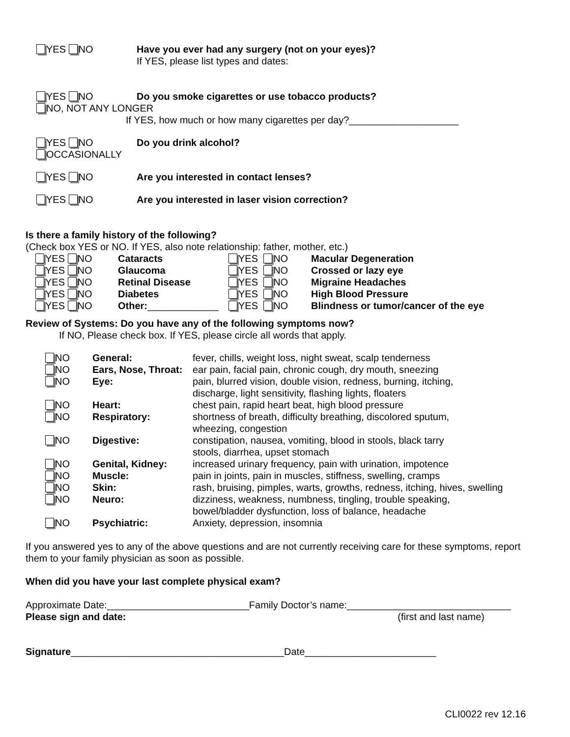YES NO Have you ever had any surgery (not on your eyes)?
If YES, please list types and dates:
YES NO Do you smoke cigarettes or use tobacco products?
NO, NOT ANY LONGER
If YES, how much or how many cigarettes per day?____________________
YES NO Do you drink alcohol?
OCCASIONALLY
YES NO Are you interested in contact lenses?
YES NO Are you interested in laser vision correction?
Is there a family history of the following?
(Check box YES or NO. If YES, also note relationship: father, mother, etc.)
| YES NO | Cataracts | YES NO | Macular Degeneration |
| YES NO | Glaucoma | YES NO | Crossed or lazy eye |
| YES NO | Retinal Disease | YES NO | Migraine Headaches |
| YES NO | Diabetes | YES NO | High Blood Pressure |
| YES NO | Other: _____________ | YES NO | Blindness or tumor/cancer of the eye |
Review of Systems: Do you have any of the following symptoms now?
If NO, Please check box. If YES, please circle all words that apply.
| NO | General: | fever, chills, weight loss, night sweat, scalp tenderness |
| NO | Ears, Nose, Throat: | ear pain, facial pain, chronic cough, dry mouth, sneezing |
| NO | Eye: | pain, blurred vision, double vision, redness, burning, itching, discharge, light sensitivity, flashing lights, floaters |
| NO | Heart: | chest pain, rapid heart beat, high blood pressure |
| NO | Respiratory: | shortness of breath, difficulty breathing, discolored sputum, wheezing, congestion |
| NO | Digestive: | constipation, nausea, vomiting, blood in stools, black tarry stools, diarrhea, upset stomach |
| NO | Genital, Kidney: | increased urinary frequency, pain with urination, impotence |
| NO | Muscle: | pain in joints, pain in muscles, stiffness, swelling, cramps |
| NO | Skin: | rash, bruising, pimples, warts, growths, redness, itching, hives, swelling |
| NO | Neuro: | dizziness, weakness, numbness, tingling, trouble speaking, bowel/bladder dysfunction, loss of balance, headache |
| NO | Psychiatric: | Anxiety, depression, insomnia |
If you answered yes to any of the above questions and are not currently receiving care for these symptoms, report them to your family physician as soon as possible.
When did you have your last complete physical exam?
Approximate Date:__________________________Family Doctor’s name:______________________________
Please sign and date: (first and last name)
Signature_______________________________________Date________________________
CLI0022 rev 12.16